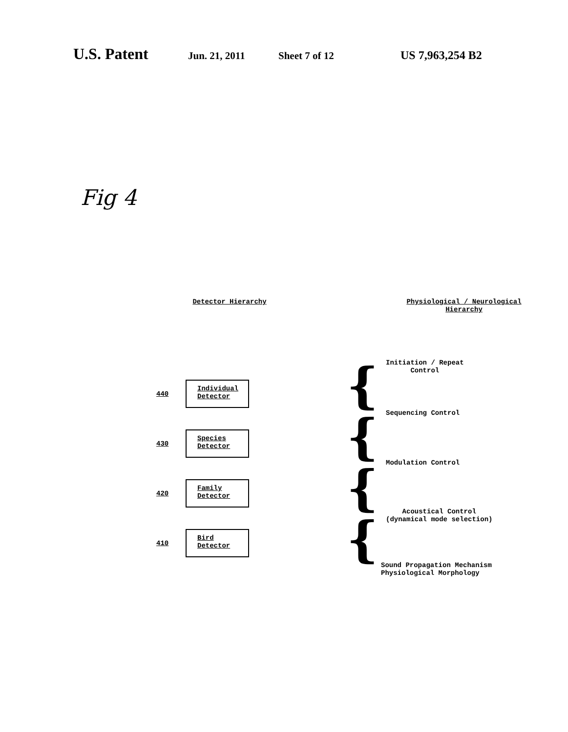U.S. Patent
Jun. 21, 2011 Sheet 7 of 12 US 7,963,254 B2
Fig 4
Detector Hierarchy
440
Individual Detector
430
Species Detector
420
Family Detector
410
Bird Detector
Physiological / Neurological
Hierarchy
{
{
{
{
Initiation / Repeat
Control
Sequencing Control
Modulation Control
Acoustical Control
(dynamical mode selection)
Sound Propagation Mechanism
Physiological Morphology